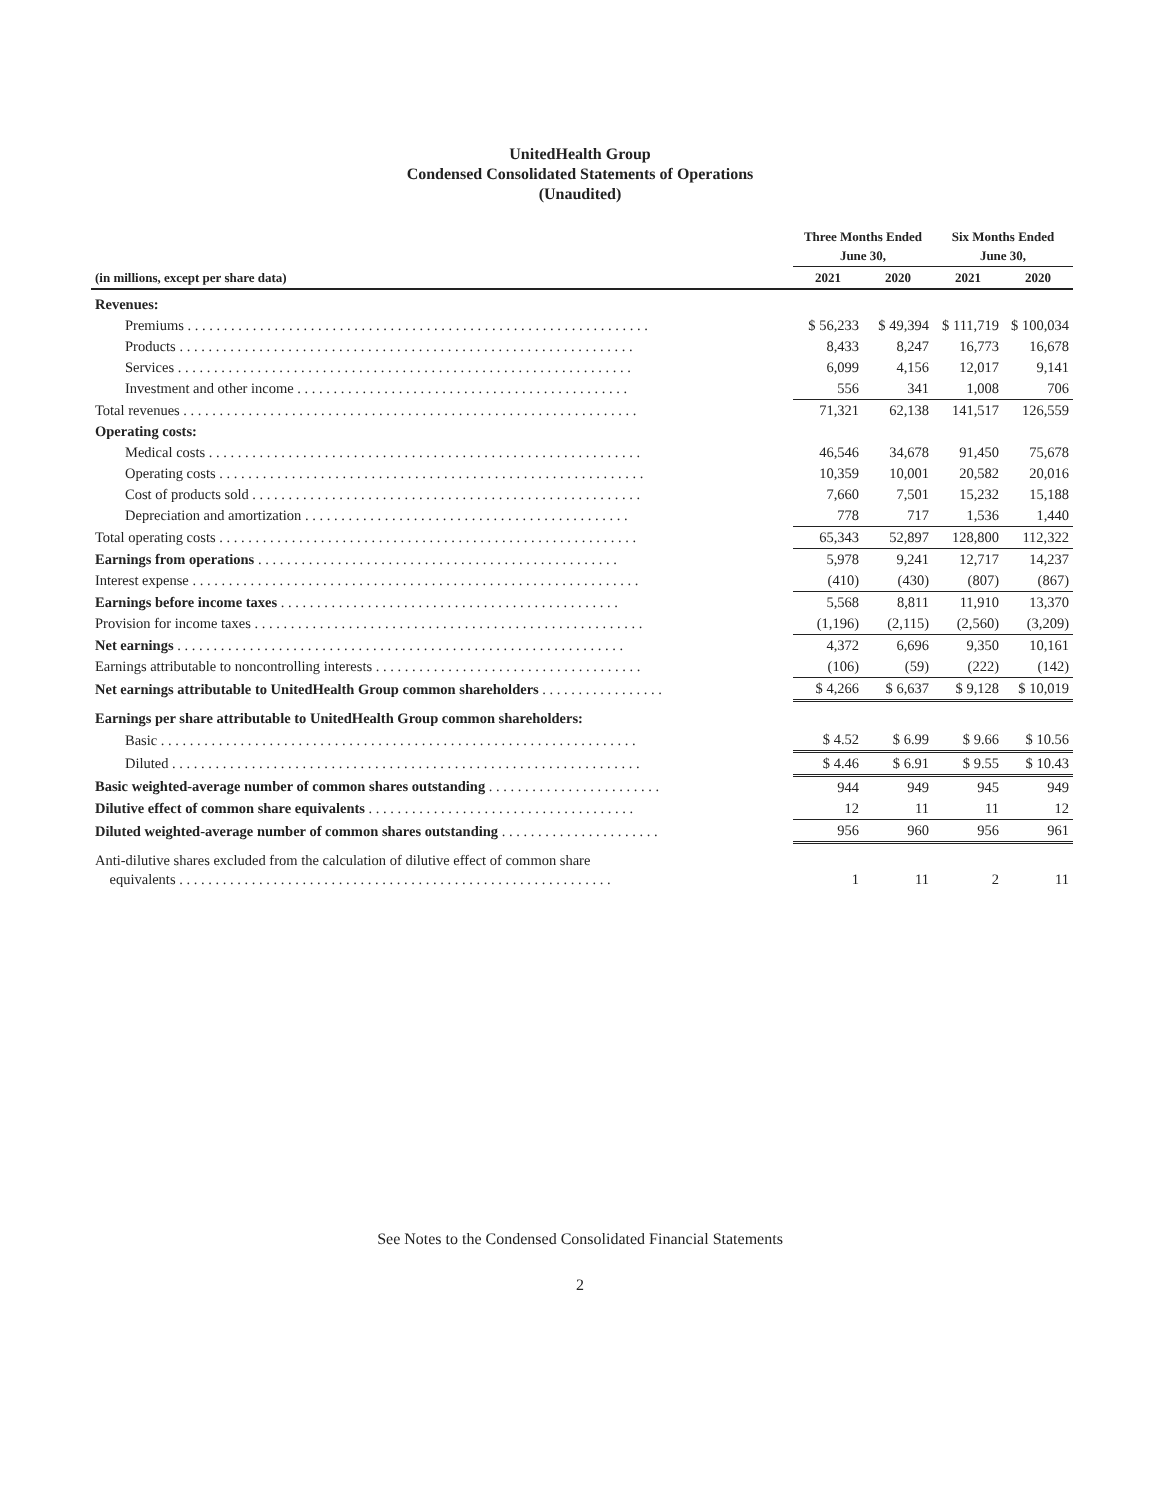UnitedHealth Group
Condensed Consolidated Statements of Operations
(Unaudited)
| | Three Months Ended June 30, | | Six Months Ended June 30, | |
| --- | --- | --- | --- | --- |
| (in millions, except per share data) | 2021 | 2020 | 2021 | 2020 |
| Revenues: | | | | |
| Premiums . . . . . . . . . . . . . . . . . . . . . . . . . . . . . . . . . . . . . . . . . . . . . . . . . . . . . . . . . . . . . . . . | $ 56,233 | $ 49,394 | $ 111,719 | $ 100,034 |
| Products . . . . . . . . . . . . . . . . . . . . . . . . . . . . . . . . . . . . . . . . . . . . . . . . . . . . . . . . . . . . . . . | 8,433 | 8,247 | 16,773 | 16,678 |
| Services . . . . . . . . . . . . . . . . . . . . . . . . . . . . . . . . . . . . . . . . . . . . . . . . . . . . . . . . . . . . . . . | 6,099 | 4,156 | 12,017 | 9,141 |
| Investment and other income . . . . . . . . . . . . . . . . . . . . . . . . . . . . . . . . . . . . . . . . . . . . . . | 556 | 341 | 1,008 | 706 |
| Total revenues . . . . . . . . . . . . . . . . . . . . . . . . . . . . . . . . . . . . . . . . . . . . . . . . . . . . . . . . . . . . . . . | 71,321 | 62,138 | 141,517 | 126,559 |
| Operating costs: | | | | |
| Medical costs . . . . . . . . . . . . . . . . . . . . . . . . . . . . . . . . . . . . . . . . . . . . . . . . . . . . . . . . . . . . | 46,546 | 34,678 | 91,450 | 75,678 |
| Operating costs . . . . . . . . . . . . . . . . . . . . . . . . . . . . . . . . . . . . . . . . . . . . . . . . . . . . . . . . . . . | 10,359 | 10,001 | 20,582 | 20,016 |
| Cost of products sold . . . . . . . . . . . . . . . . . . . . . . . . . . . . . . . . . . . . . . . . . . . . . . . . . . . . . . | 7,660 | 7,501 | 15,232 | 15,188 |
| Depreciation and amortization . . . . . . . . . . . . . . . . . . . . . . . . . . . . . . . . . . . . . . . . . . . . . | 778 | 717 | 1,536 | 1,440 |
| Total operating costs . . . . . . . . . . . . . . . . . . . . . . . . . . . . . . . . . . . . . . . . . . . . . . . . . . . . . . . . . . | 65,343 | 52,897 | 128,800 | 112,322 |
| Earnings from operations . . . . . . . . . . . . . . . . . . . . . . . . . . . . . . . . . . . . . . . . . . . . . . . . . . | 5,978 | 9,241 | 12,717 | 14,237 |
| Interest expense . . . . . . . . . . . . . . . . . . . . . . . . . . . . . . . . . . . . . . . . . . . . . . . . . . . . . . . . . . . . . . | (410) | (430) | (807) | (867) |
| Earnings before income taxes . . . . . . . . . . . . . . . . . . . . . . . . . . . . . . . . . . . . . . . . . . . . . . . | 5,568 | 8,811 | 11,910 | 13,370 |
| Provision for income taxes . . . . . . . . . . . . . . . . . . . . . . . . . . . . . . . . . . . . . . . . . . . . . . . . . . . . . . | (1,196) | (2,115) | (2,560) | (3,209) |
| Net earnings . . . . . . . . . . . . . . . . . . . . . . . . . . . . . . . . . . . . . . . . . . . . . . . . . . . . . . . . . . . . . . | 4,372 | 6,696 | 9,350 | 10,161 |
| Earnings attributable to noncontrolling interests . . . . . . . . . . . . . . . . . . . . . . . . . . . . . . . . . . . . . | (106) | (59) | (222) | (142) |
| Net earnings attributable to UnitedHealth Group common shareholders . . . . . . . . . . . . . . . . . | $ 4,266 | $ 6,637 | $ 9,128 | $ 10,019 |
| Earnings per share attributable to UnitedHealth Group common shareholders: | | | | |
| Basic . . . . . . . . . . . . . . . . . . . . . . . . . . . . . . . . . . . . . . . . . . . . . . . . . . . . . . . . . . . . . . . . . . | $ 4.52 | $ 6.99 | $ 9.66 | $ 10.56 |
| Diluted . . . . . . . . . . . . . . . . . . . . . . . . . . . . . . . . . . . . . . . . . . . . . . . . . . . . . . . . . . . . . . . . . | $ 4.46 | $ 6.91 | $ 9.55 | $ 10.43 |
| Basic weighted-average number of common shares outstanding . . . . . . . . . . . . . . . . . . . . . . . . | 944 | 949 | 945 | 949 |
| Dilutive effect of common share equivalents . . . . . . . . . . . . . . . . . . . . . . . . . . . . . . . . . . . . . | 12 | 11 | 11 | 12 |
| Diluted weighted-average number of common shares outstanding . . . . . . . . . . . . . . . . . . . . . . | 956 | 960 | 956 | 961 |
| Anti-dilutive shares excluded from the calculation of dilutive effect of common share equivalents . . . . . . . . . . . . . . . . . . . . . . . . . . . . . . . . . . . . . . . . . . . . . . . . . . . . . . . . . . . . | 1 | 11 | 2 | 11 |
See Notes to the Condensed Consolidated Financial Statements
2